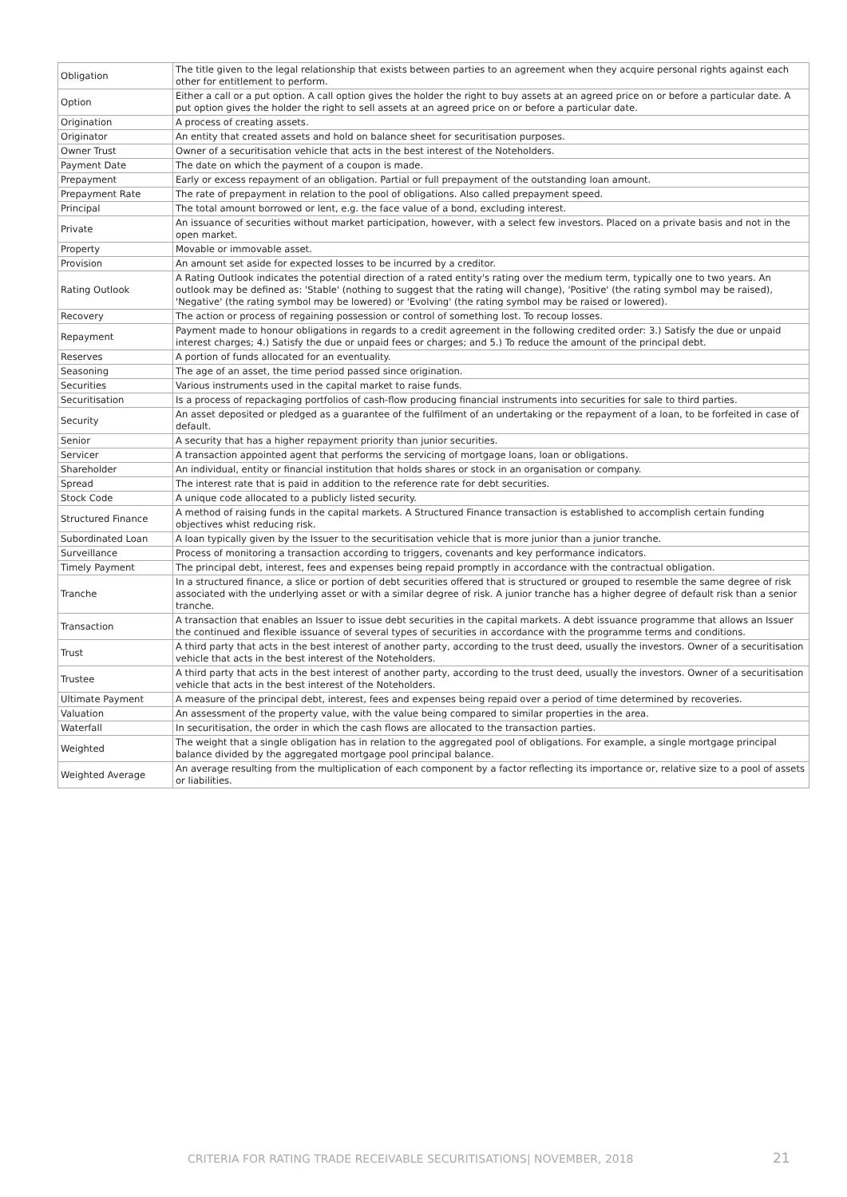| Obligation | The title given to the legal relationship that exists between parties to an agreement when they acquire personal rights against each other for entitlement to perform. |
| Option | Either a call or a put option. A call option gives the holder the right to buy assets at an agreed price on or before a particular date. A put option gives the holder the right to sell assets at an agreed price on or before a particular date. |
| Origination | A process of creating assets. |
| Originator | An entity that created assets and hold on balance sheet for securitisation purposes. |
| Owner Trust | Owner of a securitisation vehicle that acts in the best interest of the Noteholders. |
| Payment Date | The date on which the payment of a coupon is made. |
| Prepayment | Early or excess repayment of an obligation. Partial or full prepayment of the outstanding loan amount. |
| Prepayment Rate | The rate of prepayment in relation to the pool of obligations. Also called prepayment speed. |
| Principal | The total amount borrowed or lent, e.g. the face value of a bond, excluding interest. |
| Private | An issuance of securities without market participation, however, with a select few investors. Placed on a private basis and not in the open market. |
| Property | Movable or immovable asset. |
| Provision | An amount set aside for expected losses to be incurred by a creditor. |
| Rating Outlook | A Rating Outlook indicates the potential direction of a rated entity's rating over the medium term, typically one to two years. An outlook may be defined as: 'Stable' (nothing to suggest that the rating will change), 'Positive' (the rating symbol may be raised), 'Negative' (the rating symbol may be lowered) or 'Evolving' (the rating symbol may be raised or lowered). |
| Recovery | The action or process of regaining possession or control of something lost. To recoup losses. |
| Repayment | Payment made to honour obligations in regards to a credit agreement in the following credited order: 3.) Satisfy the due or unpaid interest charges; 4.) Satisfy the due or unpaid fees or charges; and 5.) To reduce the amount of the principal debt. |
| Reserves | A portion of funds allocated for an eventuality. |
| Seasoning | The age of an asset, the time period passed since origination. |
| Securities | Various instruments used in the capital market to raise funds. |
| Securitisation | Is a process of repackaging portfolios of cash-flow producing financial instruments into securities for sale to third parties. |
| Security | An asset deposited or pledged as a guarantee of the fulfilment of an undertaking or the repayment of a loan, to be forfeited in case of default. |
| Senior | A security that has a higher repayment priority than junior securities. |
| Servicer | A transaction appointed agent that performs the servicing of mortgage loans, loan or obligations. |
| Shareholder | An individual, entity or financial institution that holds shares or stock in an organisation or company. |
| Spread | The interest rate that is paid in addition to the reference rate for debt securities. |
| Stock Code | A unique code allocated to a publicly listed security. |
| Structured Finance | A method of raising funds in the capital markets. A Structured Finance transaction is established to accomplish certain funding objectives whist reducing risk. |
| Subordinated Loan | A loan typically given by the Issuer to the securitisation vehicle that is more junior than a junior tranche. |
| Surveillance | Process of monitoring a transaction according to triggers, covenants and key performance indicators. |
| Timely Payment | The principal debt, interest, fees and expenses being repaid promptly in accordance with the contractual obligation. |
| Tranche | In a structured finance, a slice or portion of debt securities offered that is structured or grouped to resemble the same degree of risk associated with the underlying asset or with a similar degree of risk. A junior tranche has a higher degree of default risk than a senior tranche. |
| Transaction | A transaction that enables an Issuer to issue debt securities in the capital markets. A debt issuance programme that allows an Issuer the continued and flexible issuance of several types of securities in accordance with the programme terms and conditions. |
| Trust | A third party that acts in the best interest of another party, according to the trust deed, usually the investors. Owner of a securitisation vehicle that acts in the best interest of the Noteholders. |
| Trustee | A third party that acts in the best interest of another party, according to the trust deed, usually the investors. Owner of a securitisation vehicle that acts in the best interest of the Noteholders. |
| Ultimate Payment | A measure of the principal debt, interest, fees and expenses being repaid over a period of time determined by recoveries. |
| Valuation | An assessment of the property value, with the value being compared to similar properties in the area. |
| Waterfall | In securitisation, the order in which the cash flows are allocated to the transaction parties. |
| Weighted | The weight that a single obligation has in relation to the aggregated pool of obligations. For example, a single mortgage principal balance divided by the aggregated mortgage pool principal balance. |
| Weighted Average | An average resulting from the multiplication of each component by a factor reflecting its importance or, relative size to a pool of assets or liabilities. |
CRITERIA FOR RATING TRADE RECEIVABLE SECURITISATIONS| NOVEMBER, 2018 21